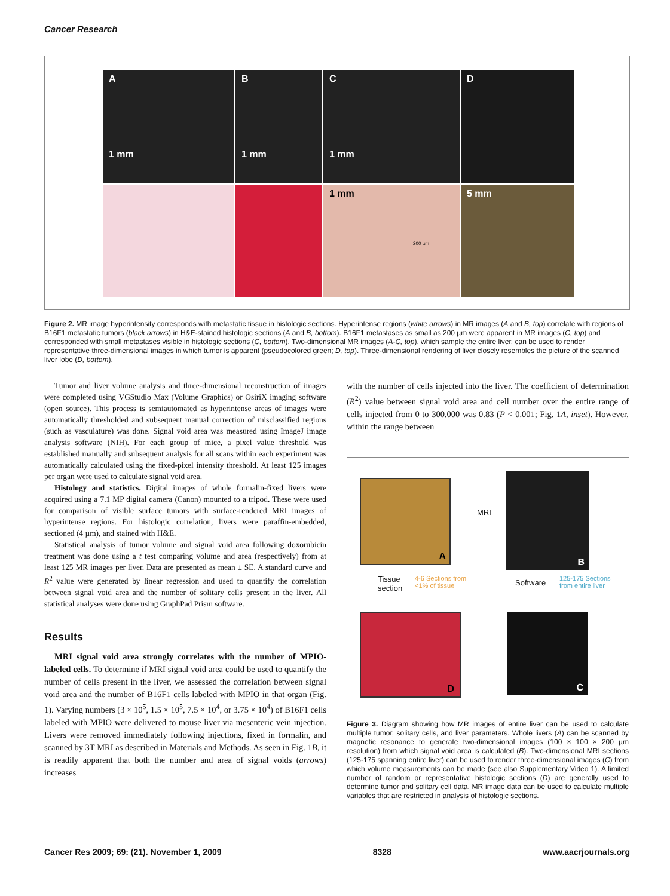Cancer Research
A
1 mm
B
1 mm
C
1 mm
D
1 mm
200 µm
5 mm
Figure 2. MR image hyperintensity corresponds with metastatic tissue in histologic sections. Hyperintense regions (white arrows) in MR images (A and B, top) correlate with regions of B16F1 metastatic tumors (black arrows) in H&E-stained histologic sections (A and B, bottom). B16F1 metastases as small as 200 µm were apparent in MR images (C, top) and corresponded with small metastases visible in histologic sections (C, bottom). Two-dimensional MR images (A-C, top), which sample the entire liver, can be used to render representative three-dimensional images in which tumor is apparent (pseudocolored green; D, top). Three-dimensional rendering of liver closely resembles the picture of the scanned liver lobe (D, bottom).
Tumor and liver volume analysis and three-dimensional reconstruction of images were completed using VGStudio Max (Volume Graphics) or OsiriX imaging software (open source). This process is semiautomated as hyperintense areas of images were automatically thresholded and subsequent manual correction of misclassified regions (such as vasculature) was done. Signal void area was measured using ImageJ image analysis software (NIH). For each group of mice, a pixel value threshold was established manually and subsequent analysis for all scans within each experiment was automatically calculated using the fixed-pixel intensity threshold. At least 125 images per organ were used to calculate signal void area.
Histology and statistics. Digital images of whole formalin-fixed livers were acquired using a 7.1 MP digital camera (Canon) mounted to a tripod. These were used for comparison of visible surface tumors with surface-rendered MRI images of hyperintense regions. For histologic correlation, livers were paraffin-embedded, sectioned (4 µm), and stained with H&E.
Statistical analysis of tumor volume and signal void area following doxorubicin treatment was done using a t test comparing volume and area (respectively) from at least 125 MR images per liver. Data are presented as mean ± SE. A standard curve and R<sup>2</sup> value were generated by linear regression and used to quantify the correlation between signal void area and the number of solitary cells present in the liver. All statistical analyses were done using GraphPad Prism software.
Results
MRI signal void area strongly correlates with the number of MPIO-labeled cells. To determine if MRI signal void area could be used to quantify the number of cells present in the liver, we assessed the correlation between signal void area and the number of B16F1 cells labeled with MPIO in that organ (Fig. 1). Varying numbers (3 × 10<sup>5</sup>, 1.5 × 10<sup>5</sup>, 7.5 × 10<sup>4</sup>, or 3.75 × 10<sup>4</sup>) of B16F1 cells labeled with MPIO were delivered to mouse liver via mesenteric vein injection. Livers were removed immediately following injections, fixed in formalin, and scanned by 3T MRI as described in Materials and Methods. As seen in Fig. 1B, it is readily apparent that both the number and area of signal voids (arrows) increases
with the number of cells injected into the liver. The coefficient of determination (R<sup>2</sup>) value between signal void area and cell number over the entire range of cells injected from 0 to 300,000 was 0.83 (P < 0.001; Fig. 1A, inset). However, within the range between
A
MRI
B
Tissue
section
4-6 Sections from
<1% of tissue
Software
125-175 Sections
from entire liver
D C
Figure 3. Diagram showing how MR images of entire liver can be used to calculate multiple tumor, solitary cells, and liver parameters. Whole livers (A) can be scanned by magnetic resonance to generate two-dimensional images (100 × 100 × 200 µm resolution) from which signal void area is calculated (B). Two-dimensional MRI sections (125-175 spanning entire liver) can be used to render three-dimensional images (C) from which volume measurements can be made (see also Supplementary Video 1). A limited number of random or representative histologic sections (D) are generally used to determine tumor and solitary cell data. MR image data can be used to calculate multiple variables that are restricted in analysis of histologic sections.
Cancer Res 2009; 69: (21). November 1, 2009 8328 www.aacrjournals.org